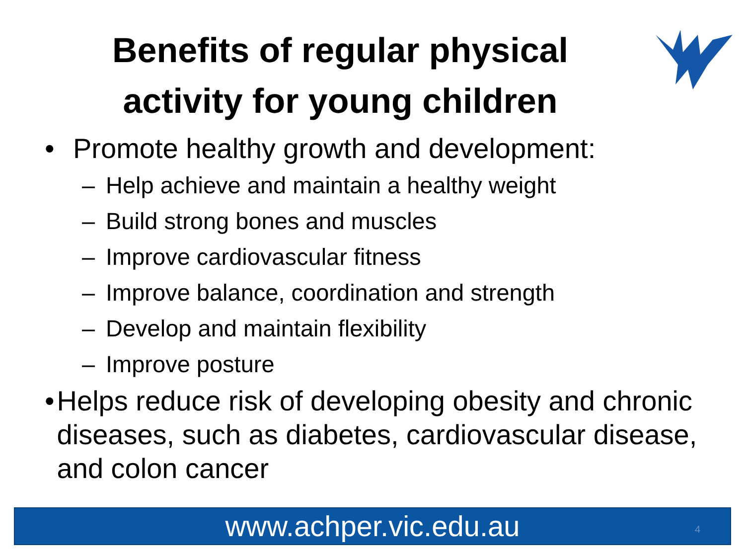Benefits of regular physical activity for young children
• Promote healthy growth and development:
– Help achieve and maintain a healthy weight
– Build strong bones and muscles
– Improve cardiovascular fitness
– Improve balance, coordination and strength
– Develop and maintain flexibility
– Improve posture
• Helps reduce risk of developing obesity and chronic diseases, such as diabetes, cardiovascular disease, and colon cancer
www.achper.vic.edu.au 4